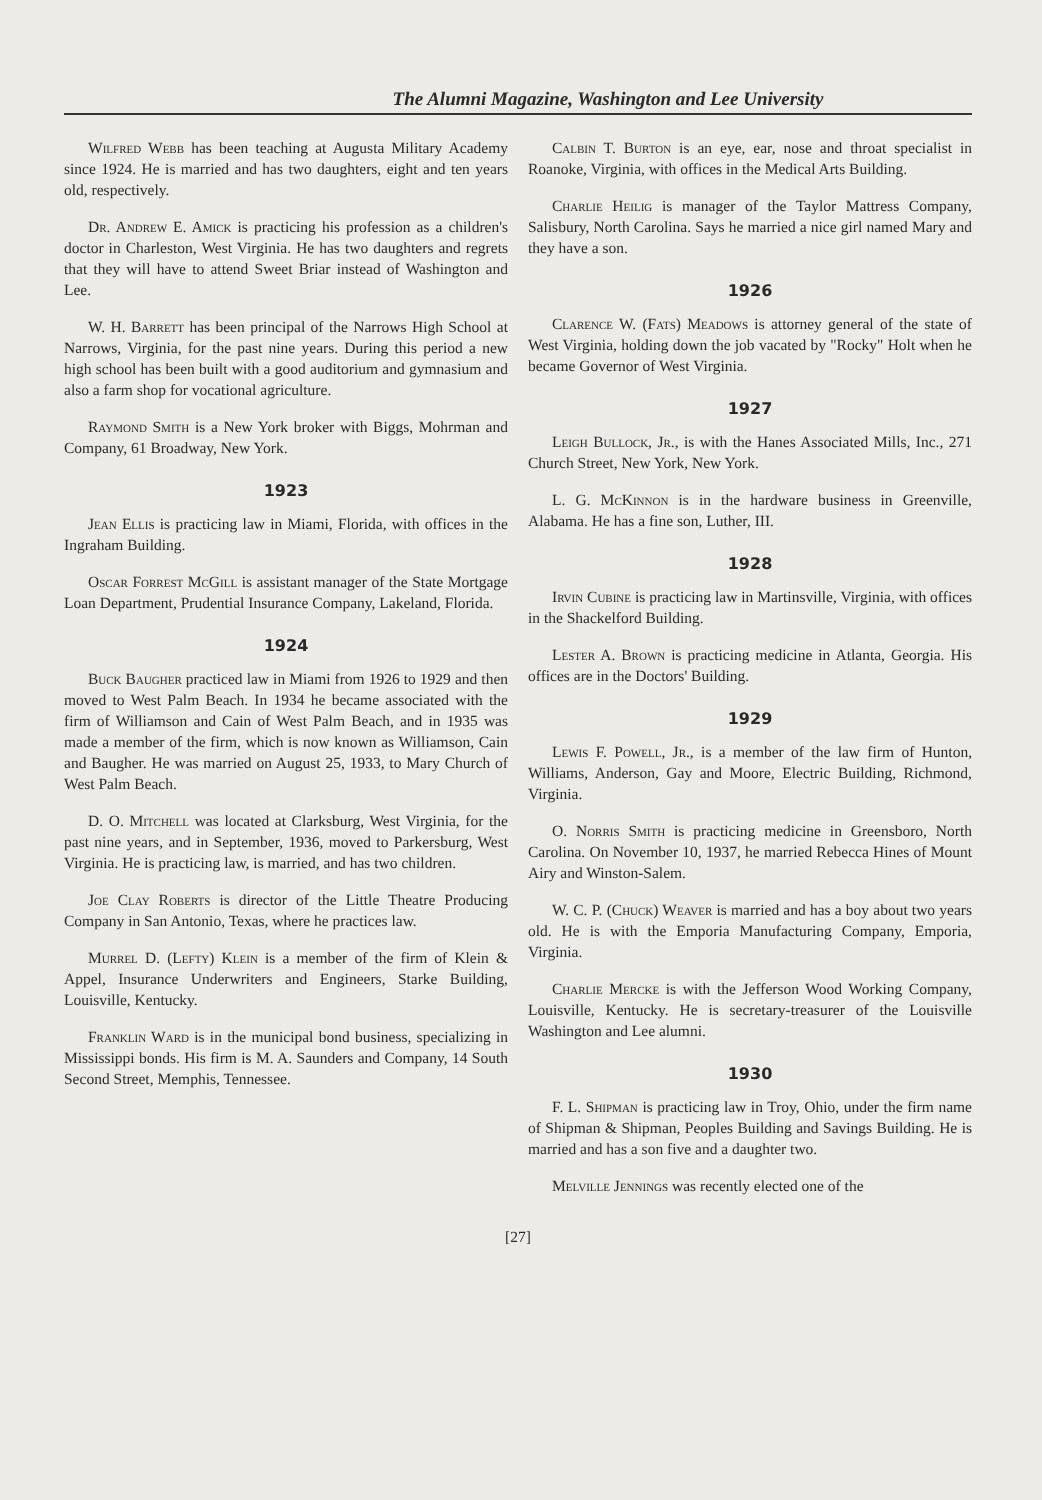The Alumni Magazine, Washington and Lee University
Wilfred Webb has been teaching at Augusta Military Academy since 1924. He is married and has two daughters, eight and ten years old, respectively.
Dr. Andrew E. Amick is practicing his profession as a children's doctor in Charleston, West Virginia. He has two daughters and regrets that they will have to attend Sweet Briar instead of Washington and Lee.
W. H. Barrett has been principal of the Narrows High School at Narrows, Virginia, for the past nine years. During this period a new high school has been built with a good auditorium and gymnasium and also a farm shop for vocational agriculture.
Raymond Smith is a New York broker with Biggs, Mohrman and Company, 61 Broadway, New York.
1923
Jean Ellis is practicing law in Miami, Florida, with offices in the Ingraham Building.
Oscar Forrest McGill is assistant manager of the State Mortgage Loan Department, Prudential Insurance Company, Lakeland, Florida.
1924
Buck Baugher practiced law in Miami from 1926 to 1929 and then moved to West Palm Beach. In 1934 he became associated with the firm of Williamson and Cain of West Palm Beach, and in 1935 was made a member of the firm, which is now known as Williamson, Cain and Baugher. He was married on August 25, 1933, to Mary Church of West Palm Beach.
D. O. Mitchell was located at Clarksburg, West Virginia, for the past nine years, and in September, 1936, moved to Parkersburg, West Virginia. He is practicing law, is married, and has two children.
Joe Clay Roberts is director of the Little Theatre Producing Company in San Antonio, Texas, where he practices law.
Murrel D. (Lefty) Klein is a member of the firm of Klein & Appel, Insurance Underwriters and Engineers, Starke Building, Louisville, Kentucky.
Franklin Ward is in the municipal bond business, specializing in Mississippi bonds. His firm is M. A. Saunders and Company, 14 South Second Street, Memphis, Tennessee.
Calbin T. Burton is an eye, ear, nose and throat specialist in Roanoke, Virginia, with offices in the Medical Arts Building.
Charlie Heilig is manager of the Taylor Mattress Company, Salisbury, North Carolina. Says he married a nice girl named Mary and they have a son.
1926
Clarence W. (Fats) Meadows is attorney general of the state of West Virginia, holding down the job vacated by "Rocky" Holt when he became Governor of West Virginia.
1927
Leigh Bullock, Jr., is with the Hanes Associated Mills, Inc., 271 Church Street, New York, New York.
L. G. McKinnon is in the hardware business in Greenville, Alabama. He has a fine son, Luther, III.
1928
Irvin Cubine is practicing law in Martinsville, Virginia, with offices in the Shackelford Building.
Lester A. Brown is practicing medicine in Atlanta, Georgia. His offices are in the Doctors' Building.
1929
Lewis F. Powell, Jr., is a member of the law firm of Hunton, Williams, Anderson, Gay and Moore, Electric Building, Richmond, Virginia.
O. Norris Smith is practicing medicine in Greensboro, North Carolina. On November 10, 1937, he married Rebecca Hines of Mount Airy and Winston-Salem.
W. C. P. (Chuck) Weaver is married and has a boy about two years old. He is with the Emporia Manufacturing Company, Emporia, Virginia.
Charlie Mercke is with the Jefferson Wood Working Company, Louisville, Kentucky. He is secretary-treasurer of the Louisville Washington and Lee alumni.
1930
F. L. Shipman is practicing law in Troy, Ohio, under the firm name of Shipman & Shipman, Peoples Building and Savings Building. He is married and has a son five and a daughter two.
Melville Jennings was recently elected one of the
[27]